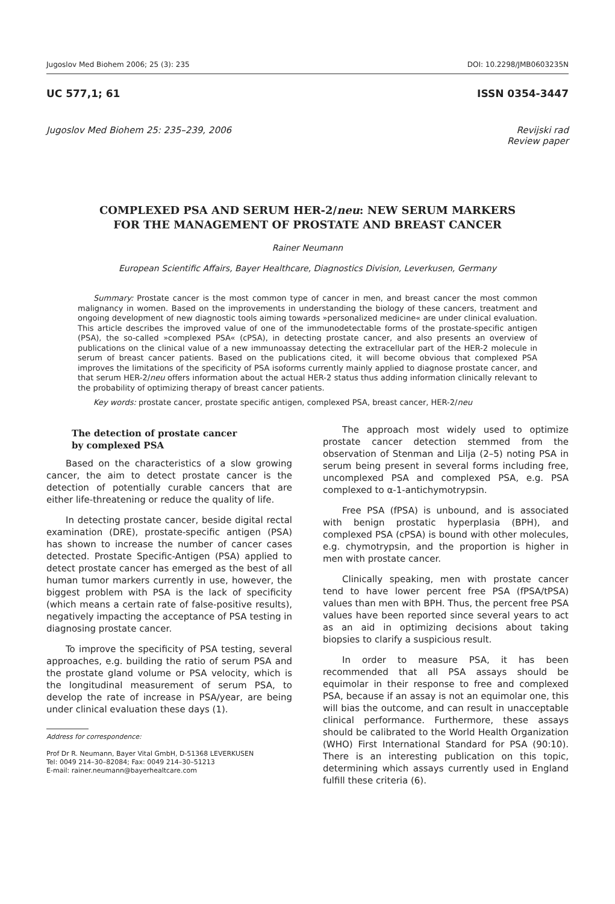Jugoslov Med Biohem 2006; 25 (3): 235 DOI: 10.2298/JMB0603235N
UC 577,1; 61 ISSN 0354-3447
Jugoslov Med Biohem 25: 235–239, 2006 Revijski rad
Review paper
COMPLEXED PSA AND SERUM HER-2/neu: NEW SERUM MARKERS
FOR THE MANAGEMENT OF PROSTATE AND BREAST CANCER
Rainer Neumann
European Scientific Affairs, Bayer Healthcare, Diagnostics Division, Leverkusen, Germany
Summary: Prostate cancer is the most common type of cancer in men, and breast cancer the most common malignancy in women. Based on the improvements in understanding the biology of these cancers, treatment and ongoing development of new diagnostic tools aiming towards »personalized medicine« are under clinical evaluation. This article describes the improved value of one of the immunodetectable forms of the prostate-specific antigen (PSA), the so-called »complexed PSA« (cPSA), in detecting prostate cancer, and also presents an overview of publications on the clinical value of a new immunoassay detecting the extracellular part of the HER-2 molecule in serum of breast cancer patients. Based on the publications cited, it will become obvious that complexed PSA improves the limitations of the specificity of PSA isoforms currently mainly applied to diagnose prostate cancer, and that serum HER-2/neu offers information about the actual HER-2 status thus adding information clinically relevant to the probability of optimizing therapy of breast cancer patients.
Key words: prostate cancer, prostate specific antigen, complexed PSA, breast cancer, HER-2/neu
The detection of prostate cancer
by complexed PSA
Based on the characteristics of a slow growing cancer, the aim to detect prostate cancer is the detection of potentially curable cancers that are either life-threatening or reduce the quality of life.
In detecting prostate cancer, beside digital rectal examination (DRE), prostate-specific antigen (PSA) has shown to increase the number of cancer cases detected. Prostate Specific-Antigen (PSA) applied to detect prostate cancer has emerged as the best of all human tumor markers currently in use, however, the biggest problem with PSA is the lack of specificity (which means a certain rate of false-positive results), negatively impacting the acceptance of PSA testing in diagnosing prostate cancer.
To improve the specificity of PSA testing, several approaches, e.g. building the ratio of serum PSA and the prostate gland volume or PSA velocity, which is the longitudinal measurement of serum PSA, to develop the rate of increase in PSA/year, are being under clinical evaluation these days (1).
Address for correspondence:
Prof Dr R. Neumann, Bayer Vital GmbH, D-51368 LEVERKUSEN
Tel: 0049 214–30–82084; Fax: 0049 214–30–51213
E-mail: rainer.neumann@bayerhealtcare.com
The approach most widely used to optimize prostate cancer detection stemmed from the observation of Stenman and Lilja (2–5) noting PSA in serum being present in several forms including free, uncomplexed PSA and complexed PSA, e.g. PSA complexed to α-1-antichymotrypsin.
Free PSA (fPSA) is unbound, and is associated with benign prostatic hyperplasia (BPH), and complexed PSA (cPSA) is bound with other molecules, e.g. chymotrypsin, and the proportion is higher in men with prostate cancer.
Clinically speaking, men with prostate cancer tend to have lower percent free PSA (fPSA/tPSA) values than men with BPH. Thus, the percent free PSA values have been reported since several years to act as an aid in optimizing decisions about taking biopsies to clarify a suspicious result.
In order to measure PSA, it has been recommended that all PSA assays should be equimolar in their response to free and complexed PSA, because if an assay is not an equimolar one, this will bias the outcome, and can result in unacceptable clinical performance. Furthermore, these assays should be calibrated to the World Health Organization (WHO) First International Standard for PSA (90:10). There is an interesting publication on this topic, determining which assays currently used in England fulfill these criteria (6).